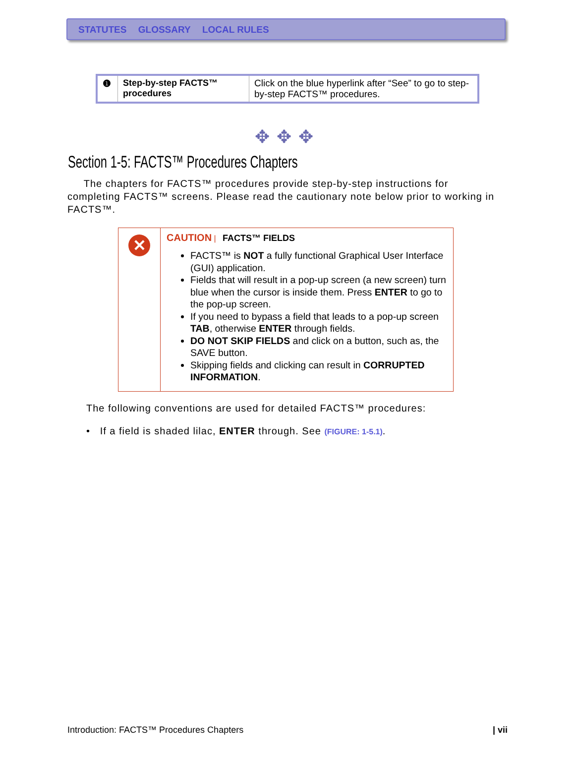STATUTES GLOSSARY LOCAL RULES
| ❶ | Step-by-step FACTS™ procedures | Click on the blue hyperlink after “See” to go to step-by-step FACTS™ procedures. |
✥✥✥
Section 1-5: FACTS™ Procedures Chapters
The chapters for FACTS™ procedures provide step-by-step instructions for completing FACTS™ screens. Please read the cautionary note below prior to working in FACTS™.
| ✕ | CAUTION / FACTS™ FIELDS FACTS™ is NOT a fully functional Graphical User Interface (GUI) application. Fields that will result in a pop-up screen (a new screen) turn blue when the cursor is inside them. Press ENTER to go to the pop-up screen. If you need to bypass a field that leads to a pop-up screen TAB , otherwise ENTER through fields. DO NOT SKIP FIELDS and click on a button, such as, the SAVE button. Skipping fields and clicking can result in CORRUPTED INFORMATION . |
The following conventions are used for detailed FACTS™ procedures:
• If a field is shaded lilac, ENTER through. See (FIGURE: 1-5.1).
Introduction: FACTS™ Procedures Chapters | vii